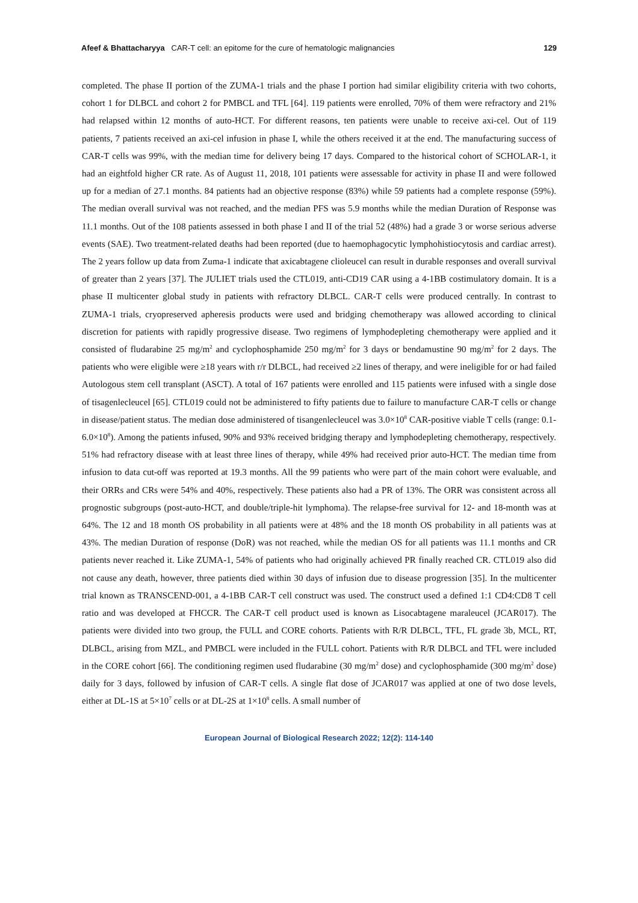Afeef & Bhattacharyya CAR-T cell: an epitome for the cure of hematologic malignancies
129
completed. The phase II portion of the ZUMA-1 trials and the phase I portion had similar eligibility criteria with two cohorts, cohort 1 for DLBCL and cohort 2 for PMBCL and TFL [64]. 119 patients were enrolled, 70% of them were refractory and 21% had relapsed within 12 months of auto-HCT. For different reasons, ten patients were unable to receive axi-cel. Out of 119 patients, 7 patients received an axi-cel infusion in phase I, while the others received it at the end. The manufacturing success of CAR-T cells was 99%, with the median time for delivery being 17 days. Compared to the historical cohort of SCHOLAR-1, it had an eightfold higher CR rate. As of August 11, 2018, 101 patients were assessable for activity in phase II and were followed up for a median of 27.1 months. 84 patients had an objective response (83%) while 59 patients had a complete response (59%). The median overall survival was not reached, and the median PFS was 5.9 months while the median Duration of Response was 11.1 months. Out of the 108 patients assessed in both phase I and II of the trial 52 (48%) had a grade 3 or worse serious adverse events (SAE). Two treatment-related deaths had been reported (due to haemophagocytic lymphohistiocytosis and cardiac arrest). The 2 years follow up data from Zuma-1 indicate that axicabtagene clioleucel can result in durable responses and overall survival of greater than 2 years [37]. The JULIET trials used the CTL019, anti-CD19 CAR using a 4-1BB costimulatory domain. It is a phase II multicenter global study in patients with refractory DLBCL. CAR-T cells were produced centrally. In contrast to ZUMA-1 trials, cryopreserved apheresis products were used and bridging chemotherapy was allowed according to clinical discretion for patients with rapidly progressive disease. Two regimens of lymphodepleting chemotherapy were applied and it consisted of fludarabine 25 mg/m<sup>2</sup> and cyclophosphamide 250 mg/m<sup>2</sup> for 3 days or bendamustine 90 mg/m<sup>2</sup> for 2 days. The patients who were eligible were ≥18 years with r/r DLBCL, had received ≥2 lines of therapy, and were ineligible for or had failed Autologous stem cell transplant (ASCT). A total of 167 patients were enrolled and 115 patients were infused with a single dose of tisagenlecleucel [65]. CTL019 could not be administered to fifty patients due to failure to manufacture CAR-T cells or change in disease/patient status. The median dose administered of tisangenlecleucel was 3.0×10<sup>8</sup> CAR-positive viable T cells (range: 0.1-6.0×10<sup>8</sup>). Among the patients infused, 90% and 93% received bridging therapy and lymphodepleting chemotherapy, respectively. 51% had refractory disease with at least three lines of therapy, while 49% had received prior auto-HCT. The median time from infusion to data cut-off was reported at 19.3 months. All the 99 patients who were part of the main cohort were evaluable, and their ORRs and CRs were 54% and 40%, respectively. These patients also had a PR of 13%. The ORR was consistent across all prognostic subgroups (post-auto-HCT, and double/triple-hit lymphoma). The relapse-free survival for 12- and 18-month was at 64%. The 12 and 18 month OS probability in all patients were at 48% and the 18 month OS probability in all patients was at 43%. The median Duration of response (DoR) was not reached, while the median OS for all patients was 11.1 months and CR patients never reached it. Like ZUMA-1, 54% of patients who had originally achieved PR finally reached CR. CTL019 also did not cause any death, however, three patients died within 30 days of infusion due to disease progression [35]. In the multicenter trial known as TRANSCEND-001, a 4-1BB CAR-T cell construct was used. The construct used a defined 1:1 CD4:CD8 T cell ratio and was developed at FHCCR. The CAR-T cell product used is known as Lisocabtagene maraleucel (JCAR017). The patients were divided into two group, the FULL and CORE cohorts. Patients with R/R DLBCL, TFL, FL grade 3b, MCL, RT, DLBCL, arising from MZL, and PMBCL were included in the FULL cohort. Patients with R/R DLBCL and TFL were included in the CORE cohort [66]. The conditioning regimen used fludarabine (30 mg/m<sup>2</sup> dose) and cyclophosphamide (300 mg/m<sup>2</sup> dose) daily for 3 days, followed by infusion of CAR-T cells. A single flat dose of JCAR017 was applied at one of two dose levels, either at DL-1S at 5×10<sup>7</sup> cells or at DL-2S at 1×10<sup>8</sup> cells. A small number of
European Journal of Biological Research 2022; 12(2): 114-140